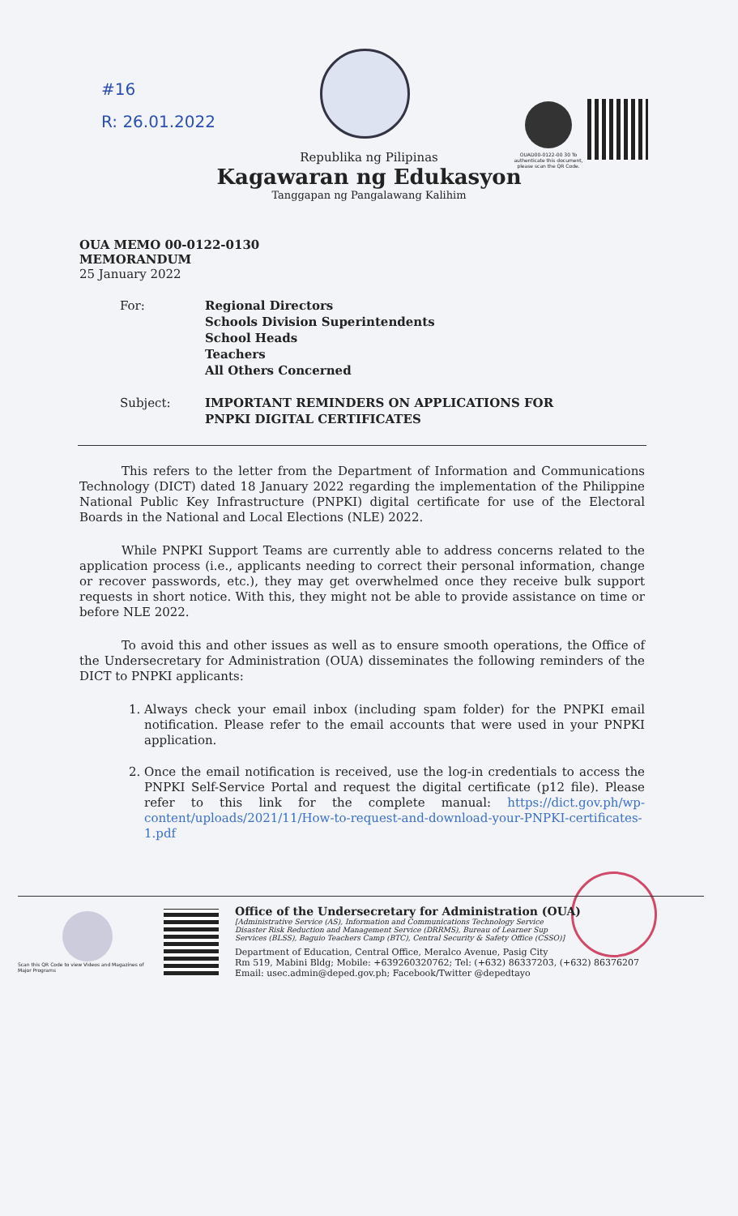#16
R: 26.01.2022
OUAD00-0122-00 30 To authenticate this document, please scan the QR Code.
Republika ng Pilipinas
Kagawaran ng Edukasyon
Tanggapan ng Pangalawang Kalihim
OUA MEMO 00-0122-0130
MEMORANDUM
25 January 2022
| For: | Regional Directors Schools Division Superintendents School Heads Teachers All Others Concerned |
| Subject: | IMPORTANT REMINDERS ON APPLICATIONS FOR PNPKI DIGITAL CERTIFICATES |
This refers to the letter from the Department of Information and Communications Technology (DICT) dated 18 January 2022 regarding the implementation of the Philippine National Public Key Infrastructure (PNPKI) digital certificate for use of the Electoral Boards in the National and Local Elections (NLE) 2022.
While PNPKI Support Teams are currently able to address concerns related to the application process (i.e., applicants needing to correct their personal information, change or recover passwords, etc.), they may get overwhelmed once they receive bulk support requests in short notice. With this, they might not be able to provide assistance on time or before NLE 2022.
To avoid this and other issues as well as to ensure smooth operations, the Office of the Undersecretary for Administration (OUA) disseminates the following reminders of the DICT to PNPKI applicants:
1. Always check your email inbox (including spam folder) for the PNPKI email notification. Please refer to the email accounts that were used in your PNPKI application.
2. Once the email notification is received, use the log-in credentials to access the PNPKI Self-Service Portal and request the digital certificate (p12 file). Please refer to this link for the complete manual: https://dict.gov.ph/wp-content/uploads/2021/11/How-to-request-and-download-your-PNPKI-certificates-1.pdf
Scan this QR Code to view Videos and Magazines of Major Programs
Office of the Undersecretary for Administration (OUA)
[Administrative Service (AS), Information and Communications Technology Service
Disaster Risk Reduction and Management Service (DRRMS), Bureau of Learner Sup
Services (BLSS), Baguio Teachers Camp (BTC), Central Security & Safety Office (CSSO)]
Department of Education, Central Office, Meralco Avenue, Pasig City
Rm 519, Mabini Bldg; Mobile: +639260320762; Tel: (+632) 86337203, (+632) 86376207
Email: usec.admin@deped.gov.ph; Facebook/Twitter @depedtayo